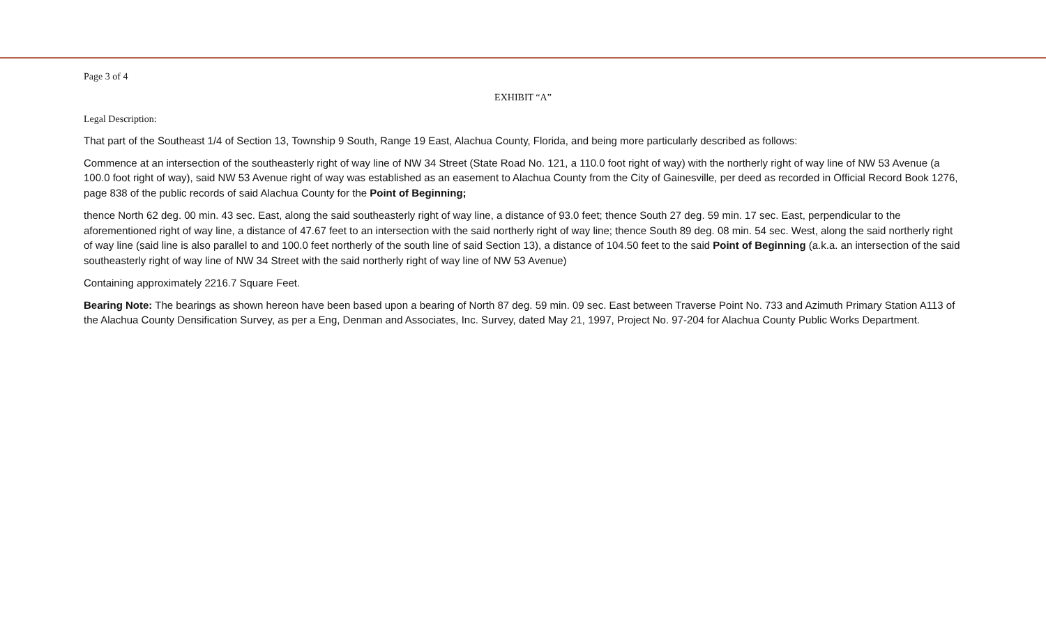Page 3 of 4
EXHIBIT “A”
Legal Description:
That part of the Southeast 1/4 of Section 13, Township 9 South, Range 19 East, Alachua County, Florida, and being more particularly described as follows:
Commence at an intersection of the southeasterly right of way line of NW 34 Street (State Road No. 121, a 110.0 foot right of way) with the northerly right of way line of NW 53 Avenue (a 100.0 foot right of way), said NW 53 Avenue right of way was established as an easement to Alachua County from the City of Gainesville, per deed as recorded in Official Record Book 1276, page 838 of the public records of said Alachua County for the Point of Beginning;
thence North 62 deg. 00 min. 43 sec. East, along the said southeasterly right of way line, a distance of 93.0 feet; thence South 27 deg. 59 min. 17 sec. East, perpendicular to the aforementioned right of way line, a distance of 47.67 feet to an intersection with the said northerly right of way line; thence South 89 deg. 08 min. 54 sec. West, along the said northerly right of way line (said line is also parallel to and 100.0 feet northerly of the south line of said Section 13), a distance of 104.50 feet to the said Point of Beginning (a.k.a. an intersection of the said southeasterly right of way line of NW 34 Street with the said northerly right of way line of NW 53 Avenue)
Containing approximately 2216.7 Square Feet.
Bearing Note: The bearings as shown hereon have been based upon a bearing of North 87 deg. 59 min. 09 sec. East between Traverse Point No. 733 and Azimuth Primary Station A113 of the Alachua County Densification Survey, as per a Eng, Denman and Associates, Inc. Survey, dated May 21, 1997, Project No. 97-204 for Alachua County Public Works Department.